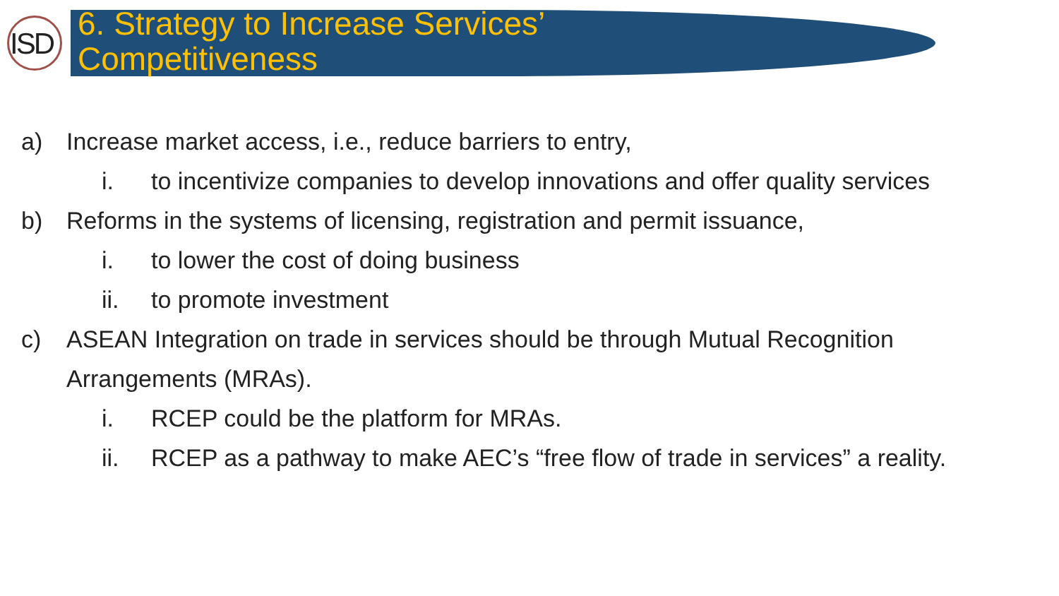ISD
6. Strategy to Increase Services’
Competitiveness
a) Increase market access, i.e., reduce barriers to entry,
i. to incentivize companies to develop innovations and offer quality services
b) Reforms in the systems of licensing, registration and permit issuance,
i. to lower the cost of doing business
ii. to promote investment
c) ASEAN Integration on trade in services should be through Mutual Recognition
Arrangements (MRAs).
i. RCEP could be the platform for MRAs.
ii. RCEP as a pathway to make AEC’s “free flow of trade in services” a reality.